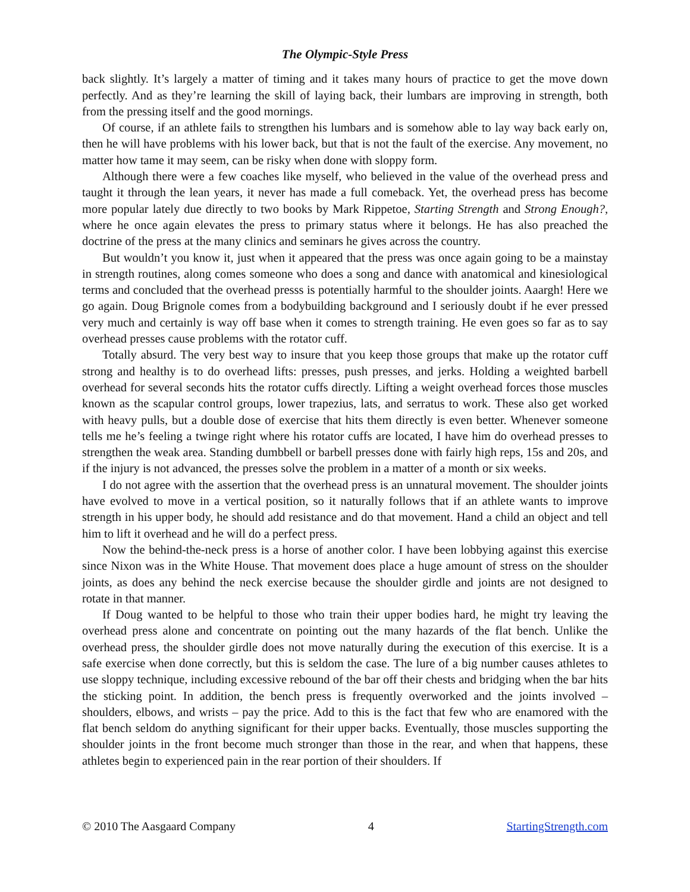The Olympic-Style Press
back slightly. It’s largely a matter of timing and it takes many hours of practice to get the move down perfectly. And as they’re learning the skill of laying back, their lumbars are improving in strength, both from the pressing itself and the good mornings.
Of course, if an athlete fails to strengthen his lumbars and is somehow able to lay way back early on, then he will have problems with his lower back, but that is not the fault of the exercise. Any movement, no matter how tame it may seem, can be risky when done with sloppy form.
Although there were a few coaches like myself, who believed in the value of the overhead press and taught it through the lean years, it never has made a full comeback. Yet, the overhead press has become more popular lately due directly to two books by Mark Rippetoe, Starting Strength and Strong Enough?, where he once again elevates the press to primary status where it belongs. He has also preached the doctrine of the press at the many clinics and seminars he gives across the country.
But wouldn’t you know it, just when it appeared that the press was once again going to be a mainstay in strength routines, along comes someone who does a song and dance with anatomical and kinesiological terms and concluded that the overhead presss is potentially harmful to the shoulder joints. Aaargh! Here we go again. Doug Brignole comes from a bodybuilding background and I seriously doubt if he ever pressed very much and certainly is way off base when it comes to strength training. He even goes so far as to say overhead presses cause problems with the rotator cuff.
Totally absurd. The very best way to insure that you keep those groups that make up the rotator cuff strong and healthy is to do overhead lifts: presses, push presses, and jerks. Holding a weighted barbell overhead for several seconds hits the rotator cuffs directly. Lifting a weight overhead forces those muscles known as the scapular control groups, lower trapezius, lats, and serratus to work. These also get worked with heavy pulls, but a double dose of exercise that hits them directly is even better. Whenever someone tells me he’s feeling a twinge right where his rotator cuffs are located, I have him do overhead presses to strengthen the weak area. Standing dumbbell or barbell presses done with fairly high reps, 15s and 20s, and if the injury is not advanced, the presses solve the problem in a matter of a month or six weeks.
I do not agree with the assertion that the overhead press is an unnatural movement. The shoulder joints have evolved to move in a vertical position, so it naturally follows that if an athlete wants to improve strength in his upper body, he should add resistance and do that movement. Hand a child an object and tell him to lift it overhead and he will do a perfect press.
Now the behind-the-neck press is a horse of another color. I have been lobbying against this exercise since Nixon was in the White House. That movement does place a huge amount of stress on the shoulder joints, as does any behind the neck exercise because the shoulder girdle and joints are not designed to rotate in that manner.
If Doug wanted to be helpful to those who train their upper bodies hard, he might try leaving the overhead press alone and concentrate on pointing out the many hazards of the flat bench. Unlike the overhead press, the shoulder girdle does not move naturally during the execution of this exercise. It is a safe exercise when done correctly, but this is seldom the case. The lure of a big number causes athletes to use sloppy technique, including excessive rebound of the bar off their chests and bridging when the bar hits the sticking point. In addition, the bench press is frequently overworked and the joints involved – shoulders, elbows, and wrists – pay the price. Add to this is the fact that few who are enamored with the flat bench seldom do anything significant for their upper backs. Eventually, those muscles supporting the shoulder joints in the front become much stronger than those in the rear, and when that happens, these athletes begin to experienced pain in the rear portion of their shoulders. If
© 2010 The Aasgaard Company 4 StartingStrength.com